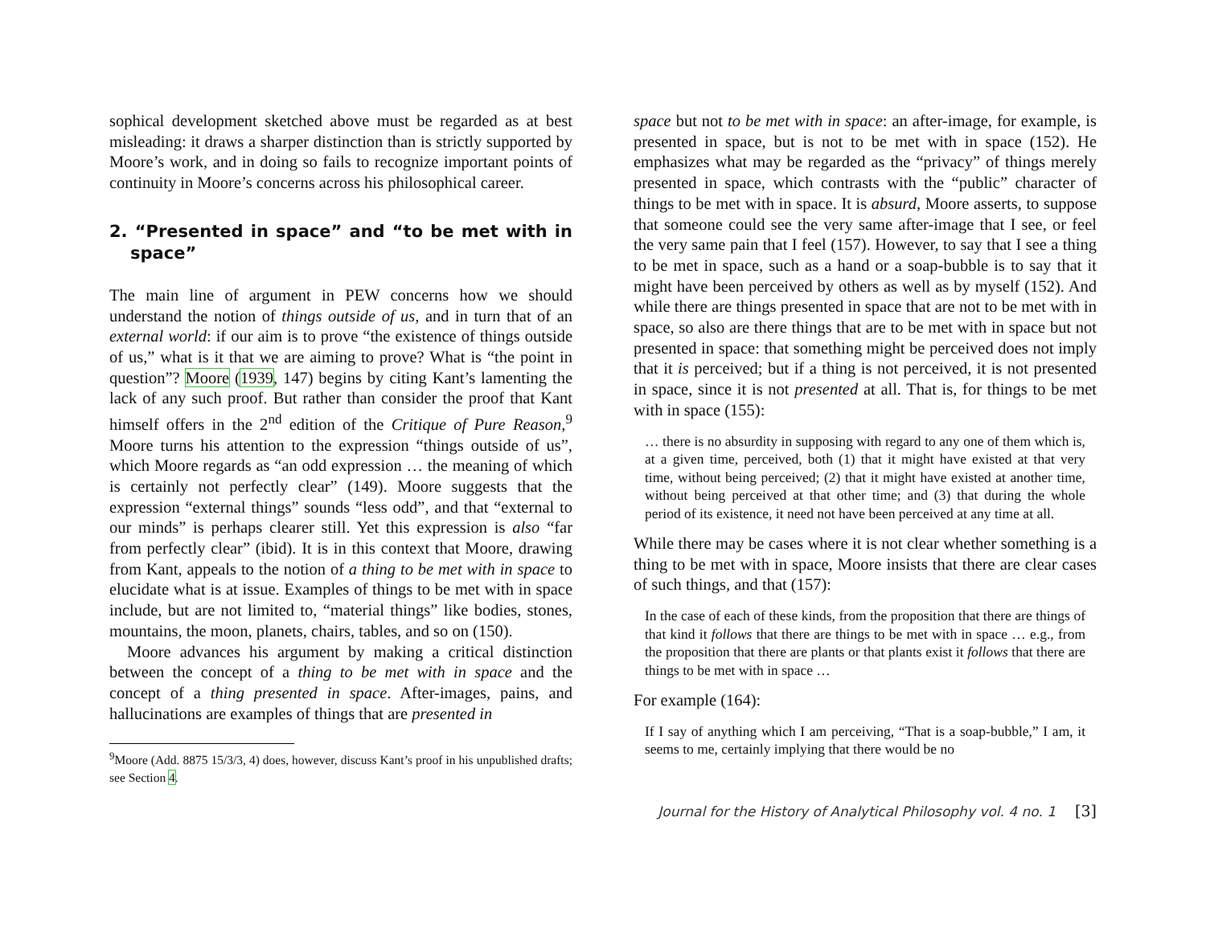sophical development sketched above must be regarded as at best misleading: it draws a sharper distinction than is strictly supported by Moore’s work, and in doing so fails to recognize important points of continuity in Moore’s concerns across his philosophical career.
2. “Presented in space” and “to be met with in space”
The main line of argument in PEW concerns how we should understand the notion of things outside of us, and in turn that of an external world: if our aim is to prove “the existence of things outside of us,” what is it that we are aiming to prove? What is “the point in question”? Moore (1939, 147) begins by citing Kant’s lamenting the lack of any such proof. But rather than consider the proof that Kant himself offers in the 2<sup>nd</sup> edition of the Critique of Pure Reason,<sup>9</sup> Moore turns his attention to the expression “things outside of us”, which Moore regards as “an odd expression … the meaning of which is certainly not perfectly clear” (149). Moore suggests that the expression “external things” sounds “less odd”, and that “external to our minds” is perhaps clearer still. Yet this expression is also “far from perfectly clear” (ibid). It is in this context that Moore, drawing from Kant, appeals to the notion of a thing to be met with in space to elucidate what is at issue. Examples of things to be met with in space include, but are not limited to, “material things” like bodies, stones, mountains, the moon, planets, chairs, tables, and so on (150).
Moore advances his argument by making a critical distinction between the concept of a thing to be met with in space and the concept of a thing presented in space. After-images, pains, and hallucinations are examples of things that are presented in
<sup>9</sup> Moore (Add. 8875 15/3/3, 4) does, however, discuss Kant’s proof in his unpublished drafts; see Section 4.
space but not to be met with in space: an after-image, for example, is presented in space, but is not to be met with in space (152). He emphasizes what may be regarded as the “privacy” of things merely presented in space, which contrasts with the “public” character of things to be met with in space. It is absurd, Moore asserts, to suppose that someone could see the very same after-image that I see, or feel the very same pain that I feel (157). However, to say that I see a thing to be met in space, such as a hand or a soap-bubble is to say that it might have been perceived by others as well as by myself (152). And while there are things presented in space that are not to be met with in space, so also are there things that are to be met with in space but not presented in space: that something might be perceived does not imply that it is perceived; but if a thing is not perceived, it is not presented in space, since it is not presented at all. That is, for things to be met with in space (155):
… there is no absurdity in supposing with regard to any one of them which is, at a given time, perceived, both (1) that it might have existed at that very time, without being perceived; (2) that it might have existed at another time, without being perceived at that other time; and (3) that during the whole period of its existence, it need not have been perceived at any time at all.
While there may be cases where it is not clear whether something is a thing to be met with in space, Moore insists that there are clear cases of such things, and that (157):
In the case of each of these kinds, from the proposition that there are things of that kind it follows that there are things to be met with in space … e.g., from the proposition that there are plants or that plants exist it follows that there are things to be met with in space …
For example (164):
If I say of anything which I am perceiving, “That is a soap-bubble,” I am, it seems to me, certainly implying that there would be no
Journal for the History of Analytical Philosophy vol. 4 no. 1 [3]